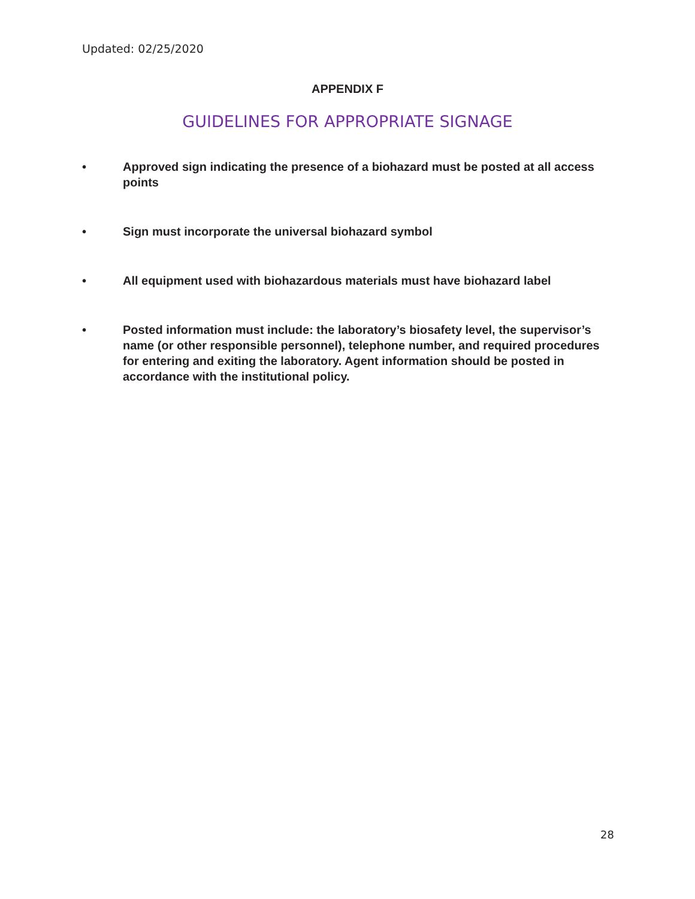Updated: 02/25/2020
APPENDIX F
GUIDELINES FOR APPROPRIATE SIGNAGE
• Approved sign indicating the presence of a biohazard must be posted at all access points
• Sign must incorporate the universal biohazard symbol
• All equipment used with biohazardous materials must have biohazard label
• Posted information must include: the laboratory’s biosafety level, the supervisor’s name (or other responsible personnel), telephone number, and required procedures for entering and exiting the laboratory. Agent information should be posted in accordance with the institutional policy.
28